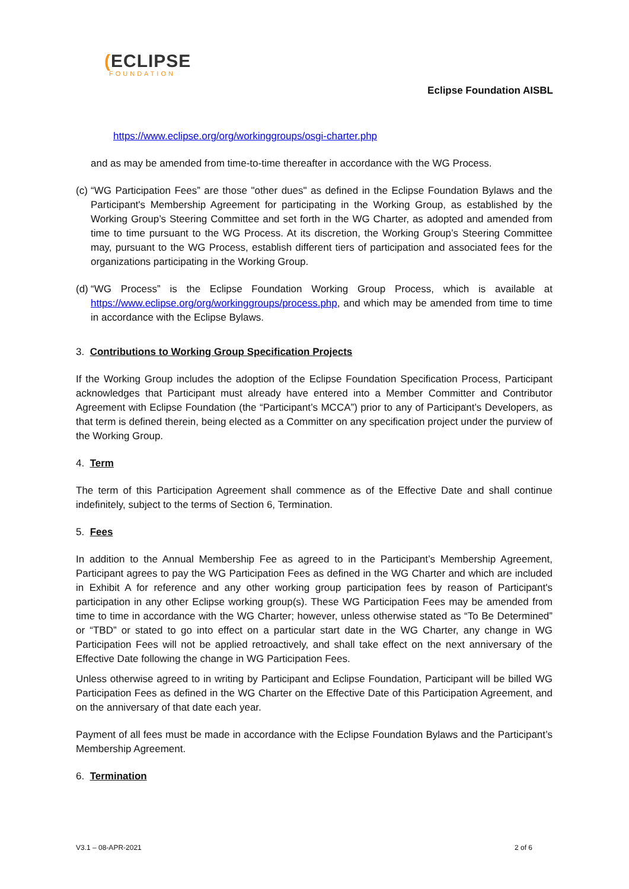(ECLIPSE
FOUNDATION
Eclipse Foundation AISBL
https://www.eclipse.org/org/workinggroups/osgi-charter.php
and as may be amended from time-to-time thereafter in accordance with the WG Process.
(c) “WG Participation Fees” are those "other dues" as defined in the Eclipse Foundation Bylaws and the Participant's Membership Agreement for participating in the Working Group, as established by the Working Group’s Steering Committee and set forth in the WG Charter, as adopted and amended from time to time pursuant to the WG Process. At its discretion, the Working Group’s Steering Committee may, pursuant to the WG Process, establish different tiers of participation and associated fees for the organizations participating in the Working Group.
(d) “WG Process” is the Eclipse Foundation Working Group Process, which is available at https://www.eclipse.org/org/workinggroups/process.php, and which may be amended from time to time in accordance with the Eclipse Bylaws.
3. Contributions to Working Group Specification Projects
If the Working Group includes the adoption of the Eclipse Foundation Specification Process, Participant acknowledges that Participant must already have entered into a Member Committer and Contributor Agreement with Eclipse Foundation (the “Participant’s MCCA”) prior to any of Participant’s Developers, as that term is defined therein, being elected as a Committer on any specification project under the purview of the Working Group.
4. Term
The term of this Participation Agreement shall commence as of the Effective Date and shall continue indefinitely, subject to the terms of Section 6, Termination.
5. Fees
In addition to the Annual Membership Fee as agreed to in the Participant’s Membership Agreement, Participant agrees to pay the WG Participation Fees as defined in the WG Charter and which are included in Exhibit A for reference and any other working group participation fees by reason of Participant's participation in any other Eclipse working group(s). These WG Participation Fees may be amended from time to time in accordance with the WG Charter; however, unless otherwise stated as “To Be Determined” or “TBD” or stated to go into effect on a particular start date in the WG Charter, any change in WG Participation Fees will not be applied retroactively, and shall take effect on the next anniversary of the Effective Date following the change in WG Participation Fees.
Unless otherwise agreed to in writing by Participant and Eclipse Foundation, Participant will be billed WG Participation Fees as defined in the WG Charter on the Effective Date of this Participation Agreement, and on the anniversary of that date each year.
Payment of all fees must be made in accordance with the Eclipse Foundation Bylaws and the Participant’s Membership Agreement.
6. Termination
V3.1 – 08-APR-2021 2 of 6